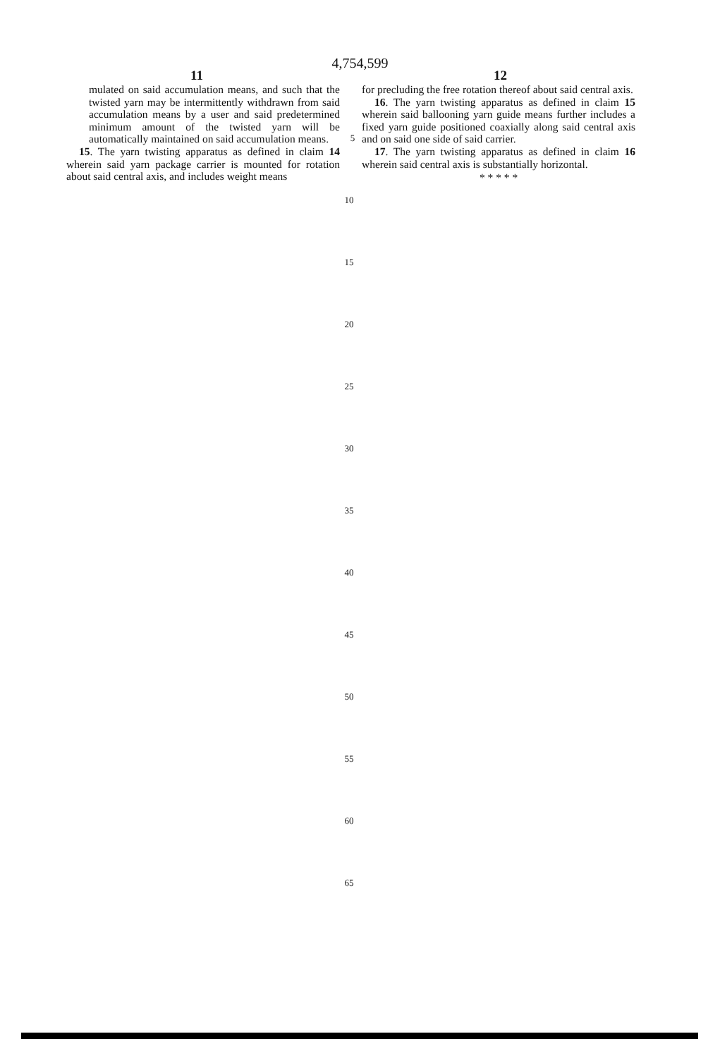4,754,599
11 12
mulated on said accumulation means, and such that the twisted yarn may be intermittently withdrawn from said accumulation means by a user and said predetermined minimum amount of the twisted yarn will be automatically maintained on said accumulation means.
15. The yarn twisting apparatus as defined in claim 14 wherein said yarn package carrier is mounted for rotation about said central axis, and includes weight means
for precluding the free rotation thereof about said central axis.
16. The yarn twisting apparatus as defined in claim 15 wherein said ballooning yarn guide means further includes a fixed yarn guide positioned coaxially along said central axis and on said one side of said carrier.
17. The yarn twisting apparatus as defined in claim 16 wherein said central axis is substantially horizontal.
* * * * *
5
10
15
20
25
30
35
40
45
50
55
60
65